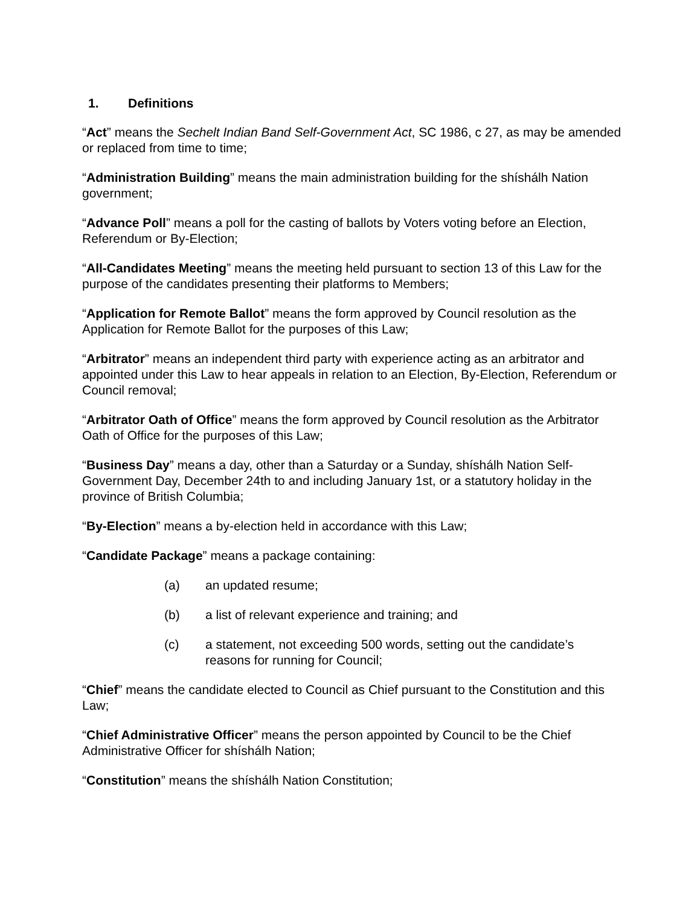1. Definitions
“Act” means the Sechelt Indian Band Self-Government Act, SC 1986, c 27, as may be amended or replaced from time to time;
“Administration Building” means the main administration building for the shíshálh Nation government;
“Advance Poll” means a poll for the casting of ballots by Voters voting before an Election, Referendum or By-Election;
“All-Candidates Meeting” means the meeting held pursuant to section 13 of this Law for the purpose of the candidates presenting their platforms to Members;
“Application for Remote Ballot” means the form approved by Council resolution as the Application for Remote Ballot for the purposes of this Law;
“Arbitrator” means an independent third party with experience acting as an arbitrator and appointed under this Law to hear appeals in relation to an Election, By-Election, Referendum or Council removal;
“Arbitrator Oath of Office” means the form approved by Council resolution as the Arbitrator Oath of Office for the purposes of this Law;
“Business Day” means a day, other than a Saturday or a Sunday, shíshálh Nation Self-Government Day, December 24th to and including January 1st, or a statutory holiday in the province of British Columbia;
“By-Election” means a by-election held in accordance with this Law;
“Candidate Package” means a package containing:
(a) an updated resume;
(b) a list of relevant experience and training; and
(c) a statement, not exceeding 500 words, setting out the candidate’s reasons for running for Council;
“Chief” means the candidate elected to Council as Chief pursuant to the Constitution and this Law;
“Chief Administrative Officer” means the person appointed by Council to be the Chief Administrative Officer for shíshálh Nation;
“Constitution” means the shíshálh Nation Constitution;